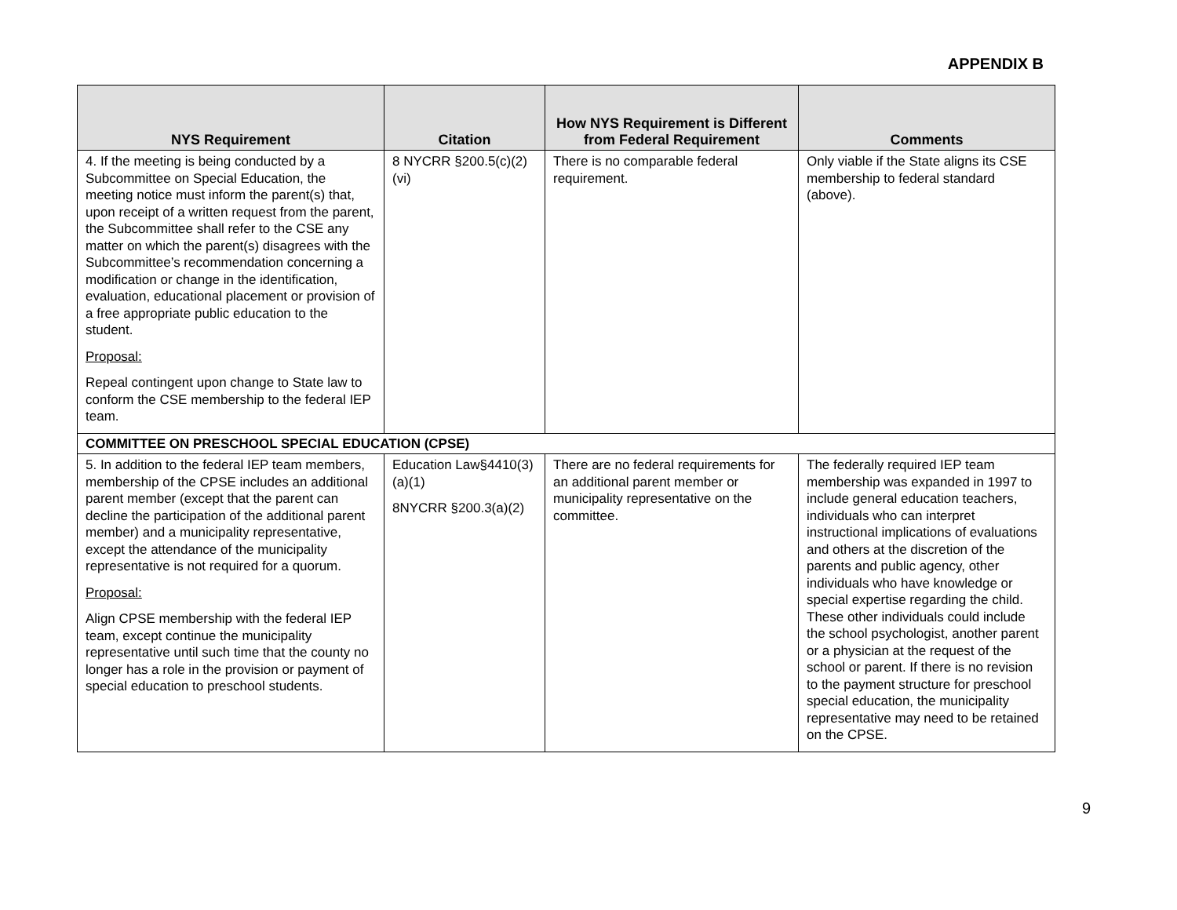APPENDIX B
| NYS Requirement | Citation | How NYS Requirement is Different from Federal Requirement | Comments |
| --- | --- | --- | --- |
| 4. If the meeting is being conducted by a Subcommittee on Special Education, the meeting notice must inform the parent(s) that, upon receipt of a written request from the parent, the Subcommittee shall refer to the CSE any matter on which the parent(s) disagrees with the Subcommittee’s recommendation concerning a modification or change in the identification, evaluation, educational placement or provision of a free appropriate public education to the student. Proposal: Repeal contingent upon change to State law to conform the CSE membership to the federal IEP team. | 8 NYCRR §200.5(c)(2)(vi) | There is no comparable federal requirement. | Only viable if the State aligns its CSE membership to federal standard (above). |
| COMMITTEE ON PRESCHOOL SPECIAL EDUCATION (CPSE) | | | |
| 5. In addition to the federal IEP team members, membership of the CPSE includes an additional parent member (except that the parent can decline the participation of the additional parent member) and a municipality representative, except the attendance of the municipality representative is not required for a quorum. Proposal: Align CPSE membership with the federal IEP team, except continue the municipality representative until such time that the county no longer has a role in the provision or payment of special education to preschool students. | Education Law§4410(3) (a)(1) 8NYCRR §200.3(a)(2) | There are no federal requirements for an additional parent member or municipality representative on the committee. | The federally required IEP team membership was expanded in 1997 to include general education teachers, individuals who can interpret instructional implications of evaluations and others at the discretion of the parents and public agency, other individuals who have knowledge or special expertise regarding the child. These other individuals could include the school psychologist, another parent or a physician at the request of the school or parent. If there is no revision to the payment structure for preschool special education, the municipality representative may need to be retained on the CPSE. |
9